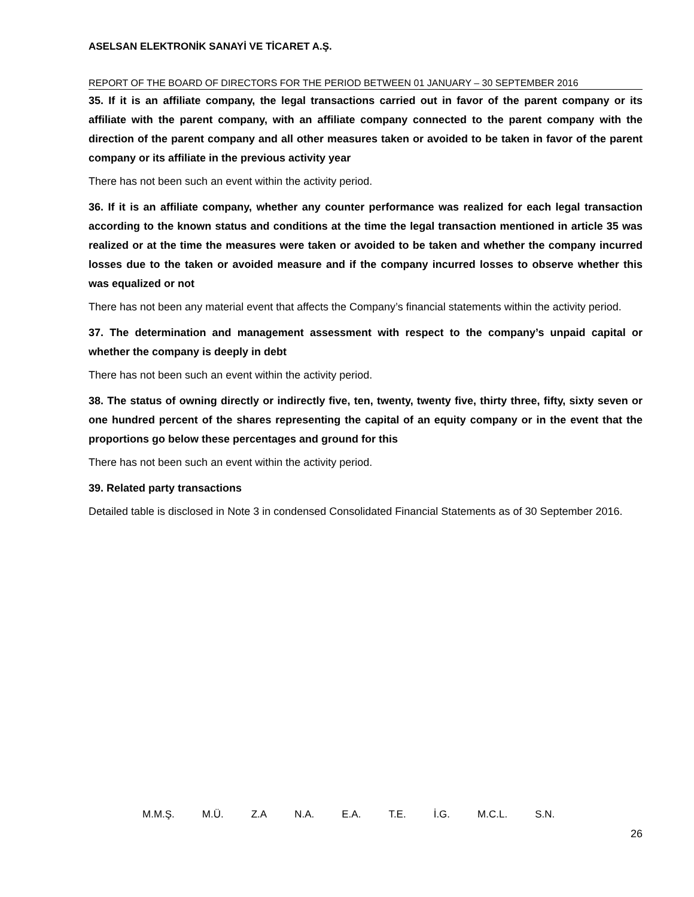ASELSAN ELEKTRONİK SANAYİ VE TİCARET A.Ş.
REPORT OF THE BOARD OF DIRECTORS FOR THE PERIOD BETWEEN 01 JANUARY – 30 SEPTEMBER 2016
35. If it is an affiliate company, the legal transactions carried out in favor of the parent company or its affiliate with the parent company, with an affiliate company connected to the parent company with the direction of the parent company and all other measures taken or avoided to be taken in favor of the parent company or its affiliate in the previous activity year
There has not been such an event within the activity period.
36. If it is an affiliate company, whether any counter performance was realized for each legal transaction according to the known status and conditions at the time the legal transaction mentioned in article 35 was realized or at the time the measures were taken or avoided to be taken and whether the company incurred losses due to the taken or avoided measure and if the company incurred losses to observe whether this was equalized or not
There has not been any material event that affects the Company’s financial statements within the activity period.
37. The determination and management assessment with respect to the company’s unpaid capital or whether the company is deeply in debt
There has not been such an event within the activity period.
38. The status of owning directly or indirectly five, ten, twenty, twenty five, thirty three, fifty, sixty seven or one hundred percent of the shares representing the capital of an equity company or in the event that the proportions go below these percentages and ground for this
There has not been such an event within the activity period.
39. Related party transactions
Detailed table is disclosed in Note 3 in condensed Consolidated Financial Statements as of 30 September 2016.
M.M.Ş. M.Ü. Z.A N.A. E.A. T.E. İ.G. M.C.L. S.N.
26